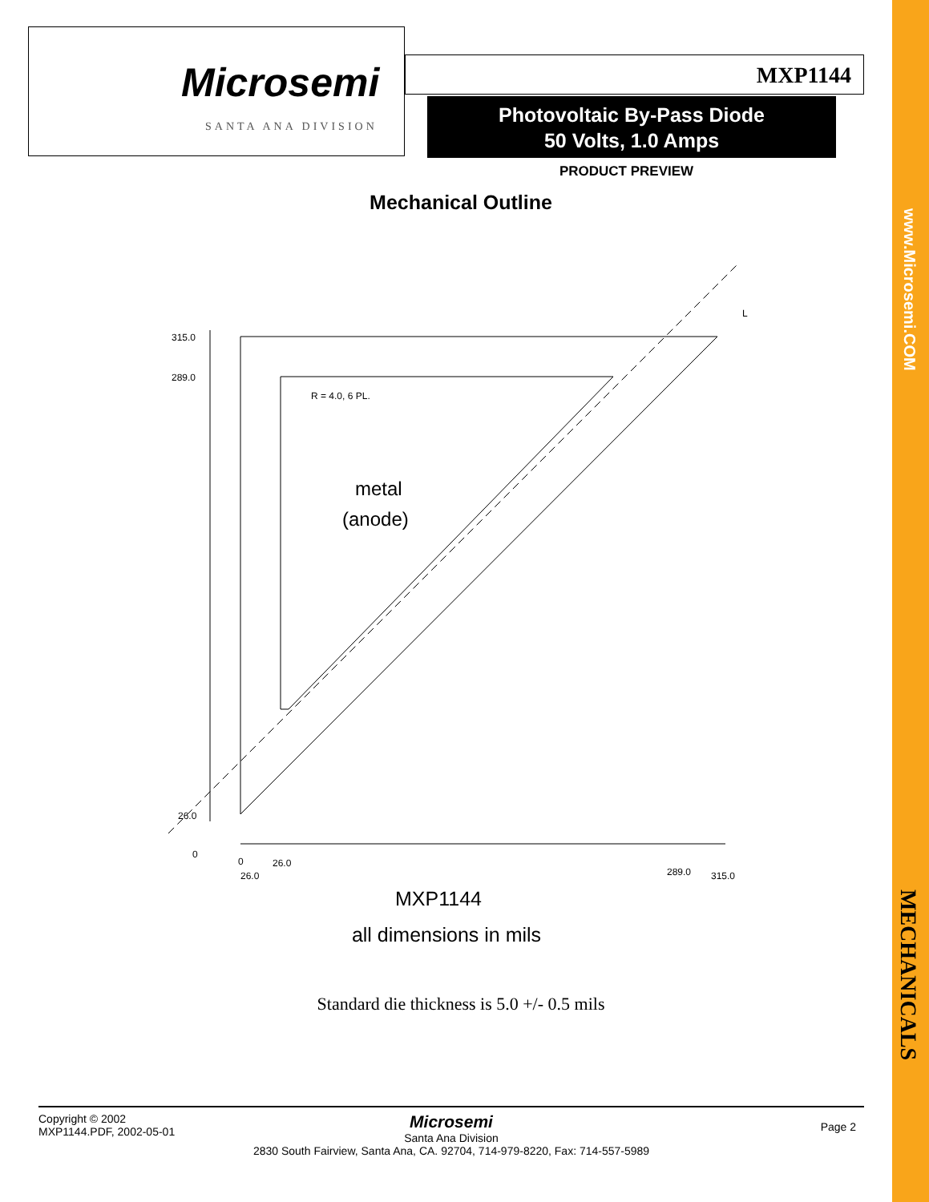Microsemi
SANTA ANA DIVISION
MXP1144
Photovoltaic By-Pass Diode
50 Volts, 1.0 Amps
PRODUCT PREVIEW
Mechanical Outline
315.0
289.0
26.0
0
R = 4.0, 6 PL.
L
0
26.0
26.0
289.0
315.0
metal
(anode)
MXP1144
all dimensions in mils
Standard die thickness is 5.0 +/- 0.5 mils
Copyright © 2002
MXP1144.PDF, 2002-05-01
Microsemi
Santa Ana Division
2830 South Fairview, Santa Ana, CA. 92704, 714-979-8220, Fax: 714-557-5989
Page 2
www.Microsemi.COM
MECHANICALS